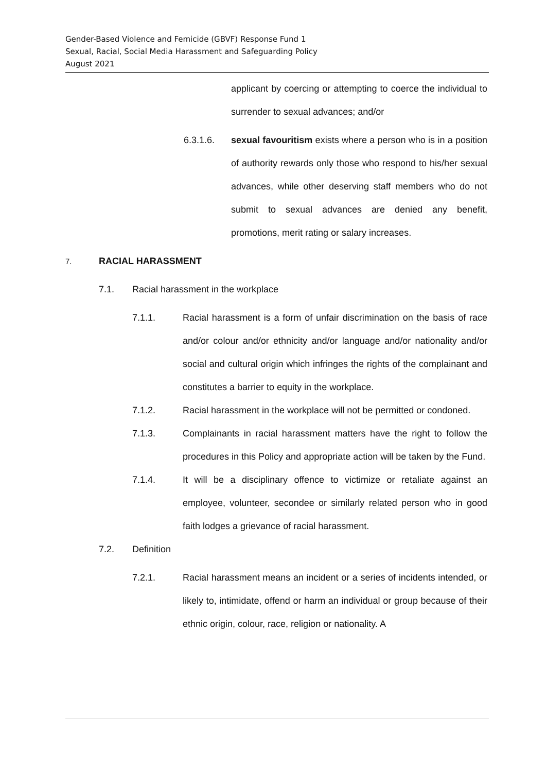Gender-Based Violence and Femicide (GBVF) Response Fund 1
Sexual, Racial, Social Media Harassment and Safeguarding Policy
August 2021
applicant by coercing or attempting to coerce the individual to surrender to sexual advances; and/or
6.3.1.6. sexual favouritism exists where a person who is in a position of authority rewards only those who respond to his/her sexual advances, while other deserving staff members who do not submit to sexual advances are denied any benefit, promotions, merit rating or salary increases.
7. RACIAL HARASSMENT
7.1. Racial harassment in the workplace
7.1.1. Racial harassment is a form of unfair discrimination on the basis of race and/or colour and/or ethnicity and/or language and/or nationality and/or social and cultural origin which infringes the rights of the complainant and constitutes a barrier to equity in the workplace.
7.1.2. Racial harassment in the workplace will not be permitted or condoned.
7.1.3. Complainants in racial harassment matters have the right to follow the procedures in this Policy and appropriate action will be taken by the Fund.
7.1.4. It will be a disciplinary offence to victimize or retaliate against an employee, volunteer, secondee or similarly related person who in good faith lodges a grievance of racial harassment.
7.2. Definition
7.2.1. Racial harassment means an incident or a series of incidents intended, or likely to, intimidate, offend or harm an individual or group because of their ethnic origin, colour, race, religion or nationality. A